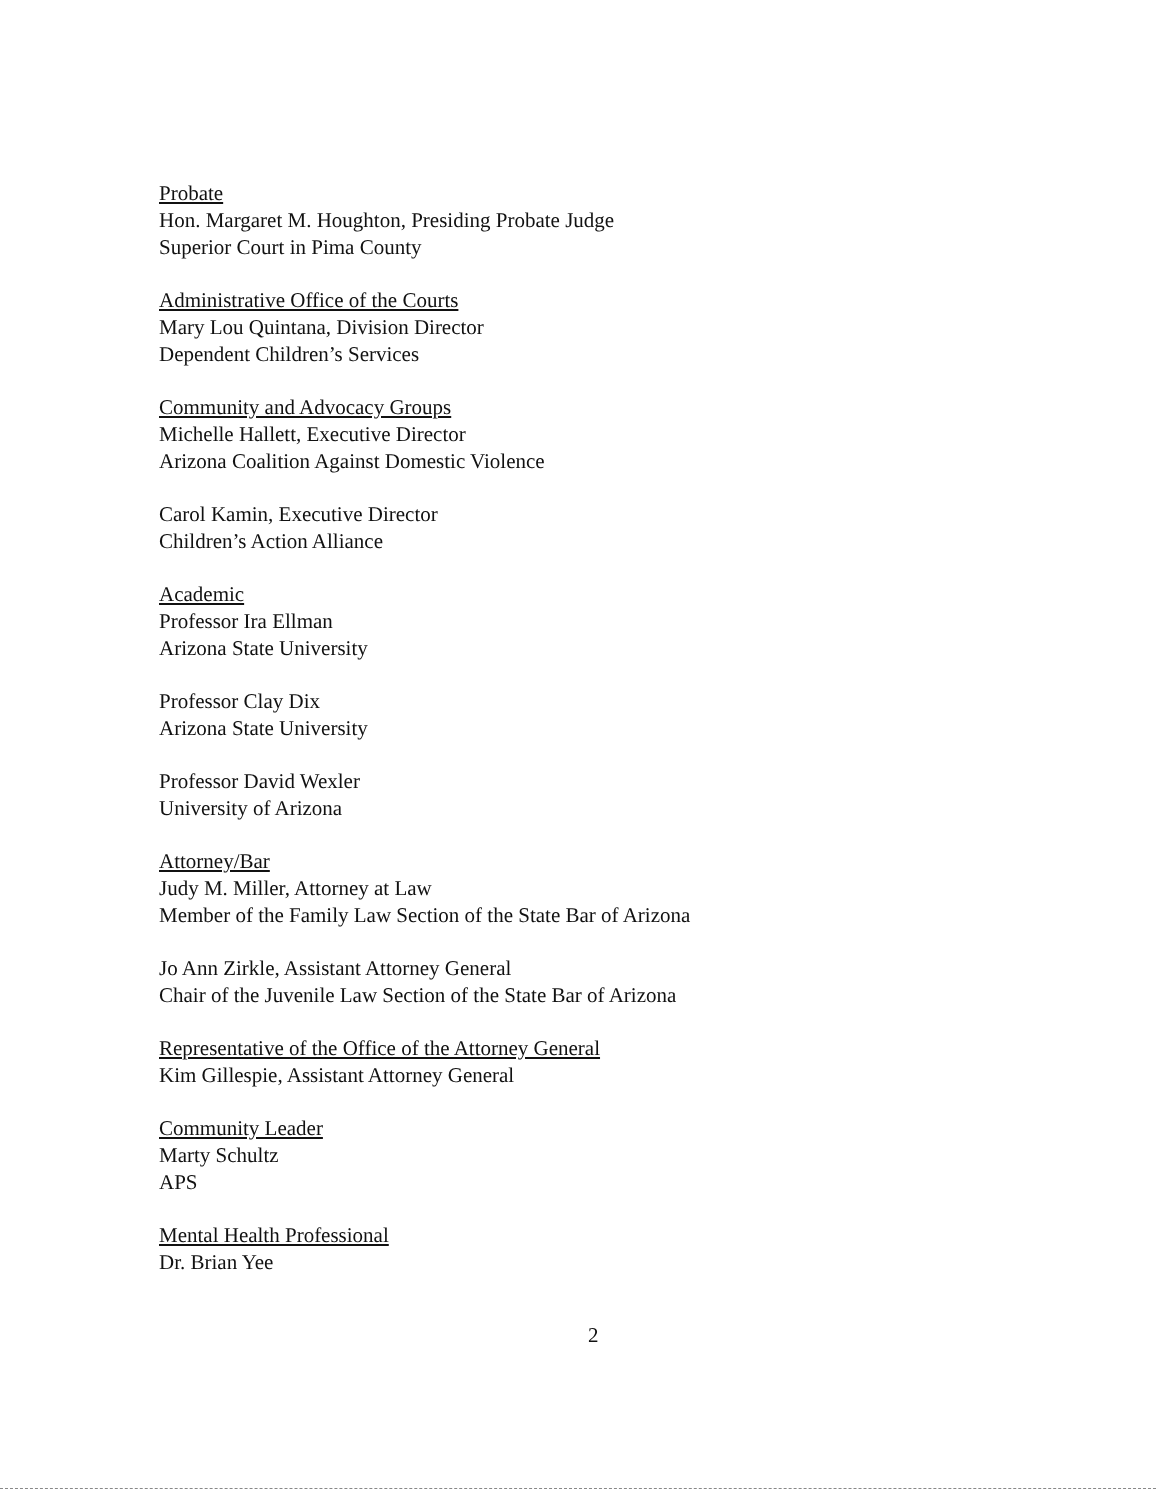Probate
Hon. Margaret M. Houghton, Presiding Probate Judge
Superior Court in Pima County
Administrative Office of the Courts
Mary Lou Quintana, Division Director
Dependent Children’s Services
Community and Advocacy Groups
Michelle Hallett, Executive Director
Arizona Coalition Against Domestic Violence
Carol Kamin, Executive Director
Children’s Action Alliance
Academic
Professor Ira Ellman
Arizona State University
Professor Clay Dix
Arizona State University
Professor David Wexler
University of Arizona
Attorney/Bar
Judy M. Miller, Attorney at Law
Member of the Family Law Section of the State Bar of Arizona
Jo Ann Zirkle, Assistant Attorney General
Chair of the Juvenile Law Section of the State Bar of Arizona
Representative of the Office of the Attorney General
Kim Gillespie, Assistant Attorney General
Community Leader
Marty Schultz
APS
Mental Health Professional
Dr. Brian Yee
2